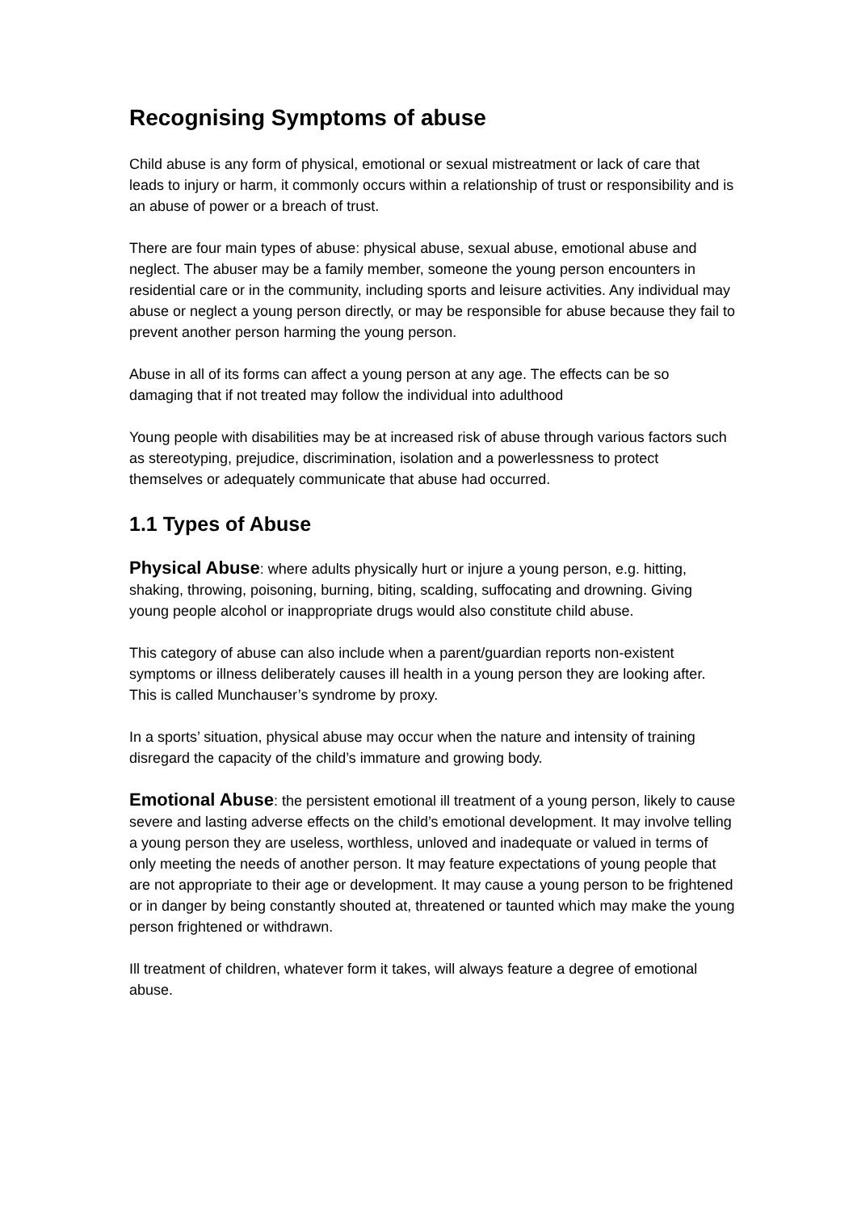Recognising Symptoms of abuse
Child abuse is any form of physical, emotional or sexual mistreatment or lack of care that leads to injury or harm, it commonly occurs within a relationship of trust or responsibility and is an abuse of power or a breach of trust.
There are four main types of abuse: physical abuse, sexual abuse, emotional abuse and neglect. The abuser may be a family member, someone the young person encounters in residential care or in the community, including sports and leisure activities. Any individual may abuse or neglect a young person directly, or may be responsible for abuse because they fail to prevent another person harming the young person.
Abuse in all of its forms can affect a young person at any age. The effects can be so damaging that if not treated may follow the individual into adulthood
Young people with disabilities may be at increased risk of abuse through various factors such as stereotyping, prejudice, discrimination, isolation and a powerlessness to protect themselves or adequately communicate that abuse had occurred.
1.1 Types of Abuse
Physical Abuse: where adults physically hurt or injure a young person, e.g. hitting, shaking, throwing, poisoning, burning, biting, scalding, suffocating and drowning. Giving young people alcohol or inappropriate drugs would also constitute child abuse.
This category of abuse can also include when a parent/guardian reports non-existent symptoms or illness deliberately causes ill health in a young person they are looking after. This is called Munchauser’s syndrome by proxy.
In a sports’ situation, physical abuse may occur when the nature and intensity of training disregard the capacity of the child’s immature and growing body.
Emotional Abuse: the persistent emotional ill treatment of a young person, likely to cause severe and lasting adverse effects on the child’s emotional development. It may involve telling a young person they are useless, worthless, unloved and inadequate or valued in terms of only meeting the needs of another person. It may feature expectations of young people that are not appropriate to their age or development. It may cause a young person to be frightened or in danger by being constantly shouted at, threatened or taunted which may make the young person frightened or withdrawn.
Ill treatment of children, whatever form it takes, will always feature a degree of emotional abuse.